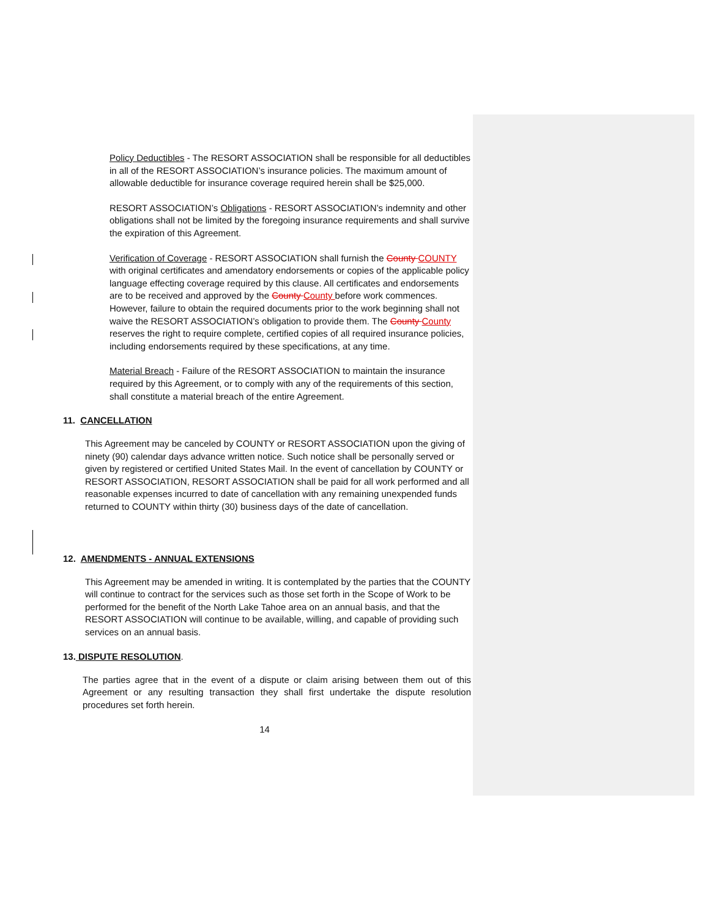Policy Deductibles - The RESORT ASSOCIATION shall be responsible for all deductibles in all of the RESORT ASSOCIATION’s insurance policies. The maximum amount of allowable deductible for insurance coverage required herein shall be $25,000.
RESORT ASSOCIATION’s Obligations - RESORT ASSOCIATION’s indemnity and other obligations shall not be limited by the foregoing insurance requirements and shall survive the expiration of this Agreement.
Verification of Coverage - RESORT ASSOCIATION shall furnish the County COUNTY with original certificates and amendatory endorsements or copies of the applicable policy language effecting coverage required by this clause. All certificates and endorsements are to be received and approved by the County County before work commences. However, failure to obtain the required documents prior to the work beginning shall not waive the RESORT ASSOCIATION’s obligation to provide them. The County County reserves the right to require complete, certified copies of all required insurance policies, including endorsements required by these specifications, at any time.
Material Breach - Failure of the RESORT ASSOCIATION to maintain the insurance required by this Agreement, or to comply with any of the requirements of this section, shall constitute a material breach of the entire Agreement.
11. CANCELLATION
This Agreement may be canceled by COUNTY or RESORT ASSOCIATION upon the giving of ninety (90) calendar days advance written notice. Such notice shall be personally served or given by registered or certified United States Mail. In the event of cancellation by COUNTY or RESORT ASSOCIATION, RESORT ASSOCIATION shall be paid for all work performed and all reasonable expenses incurred to date of cancellation with any remaining unexpended funds returned to COUNTY within thirty (30) business days of the date of cancellation.
12. AMENDMENTS - ANNUAL EXTENSIONS
This Agreement may be amended in writing. It is contemplated by the parties that the COUNTY will continue to contract for the services such as those set forth in the Scope of Work to be performed for the benefit of the North Lake Tahoe area on an annual basis, and that the RESORT ASSOCIATION will continue to be available, willing, and capable of providing such services on an annual basis.
13. DISPUTE RESOLUTION.
The parties agree that in the event of a dispute or claim arising between them out of this Agreement or any resulting transaction they shall first undertake the dispute resolution procedures set forth herein.
14